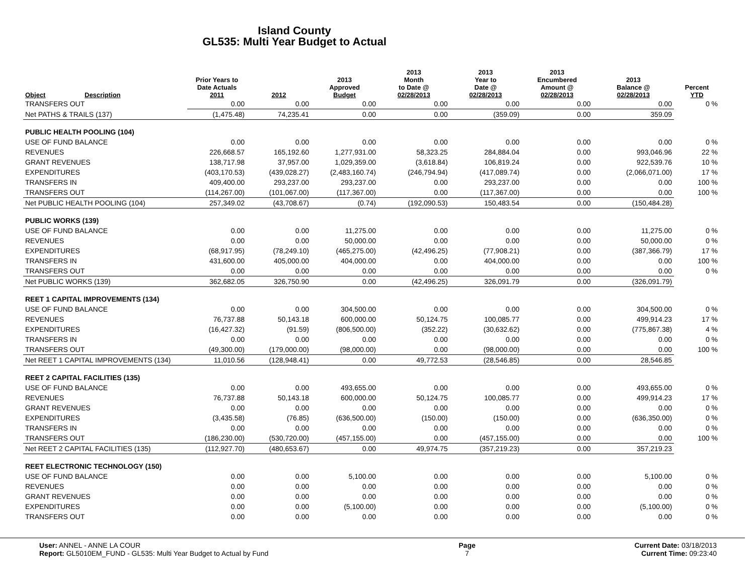Island County
GL535: Multi Year Budget to Actual
| Object | Description | Prior Years to Date Actuals 2011 | 2012 | 2013 Approved Budget | 2013 Month to Date @ 02/28/2013 | 2013 Year to Date @ 02/28/2013 | 2013 Encumbered Amount @ 02/28/2013 | 2013 Balance @ 02/28/2013 | Percent YTD |
| --- | --- | --- | --- | --- | --- | --- | --- | --- | --- |
| TRANSFERS OUT | | 0.00 | 0.00 | 0.00 | 0.00 | 0.00 | 0.00 | 0.00 | 0 % |
| Net PATHS & TRAILS (137) | | (1,475.48) | 74,235.41 | 0.00 | 0.00 | (359.09) | 0.00 | 359.09 | |
| PUBLIC HEALTH POOLING (104) | | | | | | | | | |
| USE OF FUND BALANCE | | 0.00 | 0.00 | 0.00 | 0.00 | 0.00 | 0.00 | 0.00 | 0 % |
| REVENUES | | 226,668.57 | 165,192.60 | 1,277,931.00 | 58,323.25 | 284,884.04 | 0.00 | 993,046.96 | 22 % |
| GRANT REVENUES | | 138,717.98 | 37,957.00 | 1,029,359.00 | (3,618.84) | 106,819.24 | 0.00 | 922,539.76 | 10 % |
| EXPENDITURES | | (403,170.53) | (439,028.27) | (2,483,160.74) | (246,794.94) | (417,089.74) | 0.00 | (2,066,071.00) | 17 % |
| TRANSFERS IN | | 409,400.00 | 293,237.00 | 293,237.00 | 0.00 | 293,237.00 | 0.00 | 0.00 | 100 % |
| TRANSFERS OUT | | (114,267.00) | (101,067.00) | (117,367.00) | 0.00 | (117,367.00) | 0.00 | 0.00 | 100 % |
| Net PUBLIC HEALTH POOLING (104) | | 257,349.02 | (43,708.67) | (0.74) | (192,090.53) | 150,483.54 | 0.00 | (150,484.28) | |
| PUBLIC WORKS (139) | | | | | | | | | |
| USE OF FUND BALANCE | | 0.00 | 0.00 | 11,275.00 | 0.00 | 0.00 | 0.00 | 11,275.00 | 0 % |
| REVENUES | | 0.00 | 0.00 | 50,000.00 | 0.00 | 0.00 | 0.00 | 50,000.00 | 0 % |
| EXPENDITURES | | (68,917.95) | (78,249.10) | (465,275.00) | (42,496.25) | (77,908.21) | 0.00 | (387,366.79) | 17 % |
| TRANSFERS IN | | 431,600.00 | 405,000.00 | 404,000.00 | 0.00 | 404,000.00 | 0.00 | 0.00 | 100 % |
| TRANSFERS OUT | | 0.00 | 0.00 | 0.00 | 0.00 | 0.00 | 0.00 | 0.00 | 0 % |
| Net PUBLIC WORKS (139) | | 362,682.05 | 326,750.90 | 0.00 | (42,496.25) | 326,091.79 | 0.00 | (326,091.79) | |
| REET 1 CAPITAL IMPROVEMENTS (134) | | | | | | | | | |
| USE OF FUND BALANCE | | 0.00 | 0.00 | 304,500.00 | 0.00 | 0.00 | 0.00 | 304,500.00 | 0 % |
| REVENUES | | 76,737.88 | 50,143.18 | 600,000.00 | 50,124.75 | 100,085.77 | 0.00 | 499,914.23 | 17 % |
| EXPENDITURES | | (16,427.32) | (91.59) | (806,500.00) | (352.22) | (30,632.62) | 0.00 | (775,867.38) | 4 % |
| TRANSFERS IN | | 0.00 | 0.00 | 0.00 | 0.00 | 0.00 | 0.00 | 0.00 | 0 % |
| TRANSFERS OUT | | (49,300.00) | (179,000.00) | (98,000.00) | 0.00 | (98,000.00) | 0.00 | 0.00 | 100 % |
| Net REET 1 CAPITAL IMPROVEMENTS (134) | | 11,010.56 | (128,948.41) | 0.00 | 49,772.53 | (28,546.85) | 0.00 | 28,546.85 | |
| REET 2 CAPITAL FACILITIES (135) | | | | | | | | | |
| USE OF FUND BALANCE | | 0.00 | 0.00 | 493,655.00 | 0.00 | 0.00 | 0.00 | 493,655.00 | 0 % |
| REVENUES | | 76,737.88 | 50,143.18 | 600,000.00 | 50,124.75 | 100,085.77 | 0.00 | 499,914.23 | 17 % |
| GRANT REVENUES | | 0.00 | 0.00 | 0.00 | 0.00 | 0.00 | 0.00 | 0.00 | 0 % |
| EXPENDITURES | | (3,435.58) | (76.85) | (636,500.00) | (150.00) | (150.00) | 0.00 | (636,350.00) | 0 % |
| TRANSFERS IN | | 0.00 | 0.00 | 0.00 | 0.00 | 0.00 | 0.00 | 0.00 | 0 % |
| TRANSFERS OUT | | (186,230.00) | (530,720.00) | (457,155.00) | 0.00 | (457,155.00) | 0.00 | 0.00 | 100 % |
| Net REET 2 CAPITAL FACILITIES (135) | | (112,927.70) | (480,653.67) | 0.00 | 49,974.75 | (357,219.23) | 0.00 | 357,219.23 | |
| REET ELECTRONIC TECHNOLOGY (150) | | | | | | | | | |
| USE OF FUND BALANCE | | 0.00 | 0.00 | 5,100.00 | 0.00 | 0.00 | 0.00 | 5,100.00 | 0 % |
| REVENUES | | 0.00 | 0.00 | 0.00 | 0.00 | 0.00 | 0.00 | 0.00 | 0 % |
| GRANT REVENUES | | 0.00 | 0.00 | 0.00 | 0.00 | 0.00 | 0.00 | 0.00 | 0 % |
| EXPENDITURES | | 0.00 | 0.00 | (5,100.00) | 0.00 | 0.00 | 0.00 | (5,100.00) | 0 % |
| TRANSFERS OUT | | 0.00 | 0.00 | 0.00 | 0.00 | 0.00 | 0.00 | 0.00 | 0 % |
User: ANNEL - ANNE LA COUR
Report: GL5010EM_FUND - GL535: Multi Year Budget to Actual by Fund
Page
7
Current Date: 03/18/2013
Current Time: 09:23:40